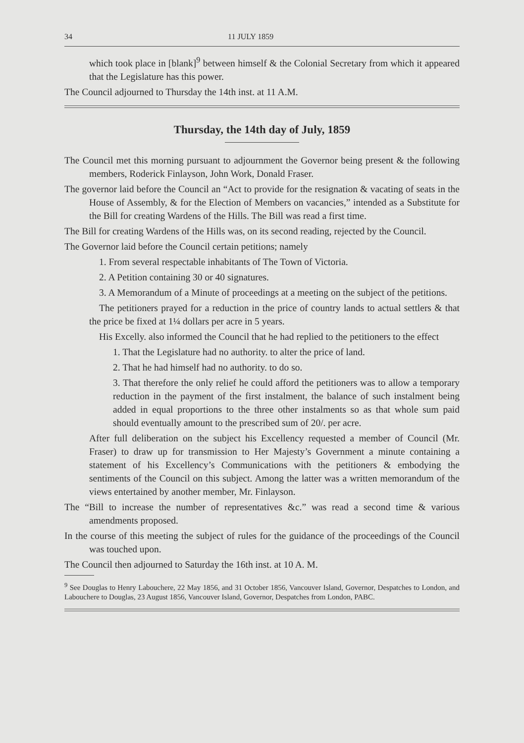34 11 JULY 1859
which took place in [blank]<sup>9</sup> between himself & the Colonial Secretary from which it appeared that the Legislature has this power.
The Council adjourned to Thursday the 14th inst. at 11 A.M.
Thursday, the 14th day of July, 1859
The Council met this morning pursuant to adjournment the Governor being present & the following members, Roderick Finlayson, John Work, Donald Fraser.
The governor laid before the Council an “Act to provide for the resignation & vacating of seats in the House of Assembly, & for the Election of Members on vacancies,” intended as a Substitute for the Bill for creating Wardens of the Hills. The Bill was read a first time.
The Bill for creating Wardens of the Hills was, on its second reading, rejected by the Council.
The Governor laid before the Council certain petitions; namely
1. From several respectable inhabitants of The Town of Victoria.
2. A Petition containing 30 or 40 signatures.
3. A Memorandum of a Minute of proceedings at a meeting on the subject of the petitions.
The petitioners prayed for a reduction in the price of country lands to actual settlers & that the price be fixed at 1¼ dollars per acre in 5 years.
His Excelly. also informed the Council that he had replied to the petitioners to the effect
1. That the Legislature had no authority. to alter the price of land.
2. That he had himself had no authority. to do so.
3. That therefore the only relief he could afford the petitioners was to allow a temporary reduction in the payment of the first instalment, the balance of such instalment being added in equal proportions to the three other instalments so as that whole sum paid should eventually amount to the prescribed sum of 20/. per acre.
After full deliberation on the subject his Excellency requested a member of Council (Mr. Fraser) to draw up for transmission to Her Majesty’s Government a minute containing a statement of his Excellency’s Communications with the petitioners & embodying the sentiments of the Council on this subject. Among the latter was a written memorandum of the views entertained by another member, Mr. Finlayson.
The “Bill to increase the number of representatives &c.” was read a second time & various amendments proposed.
In the course of this meeting the subject of rules for the guidance of the proceedings of the Council was touched upon.
The Council then adjourned to Saturday the 16th inst. at 10 A. M.
<sup>9</sup> See Douglas to Henry Labouchere, 22 May 1856, and 31 October 1856, Vancouver Island, Governor, Despatches to London, and Labouchere to Douglas, 23 August 1856, Vancouver Island, Governor, Despatches from London, PABC.